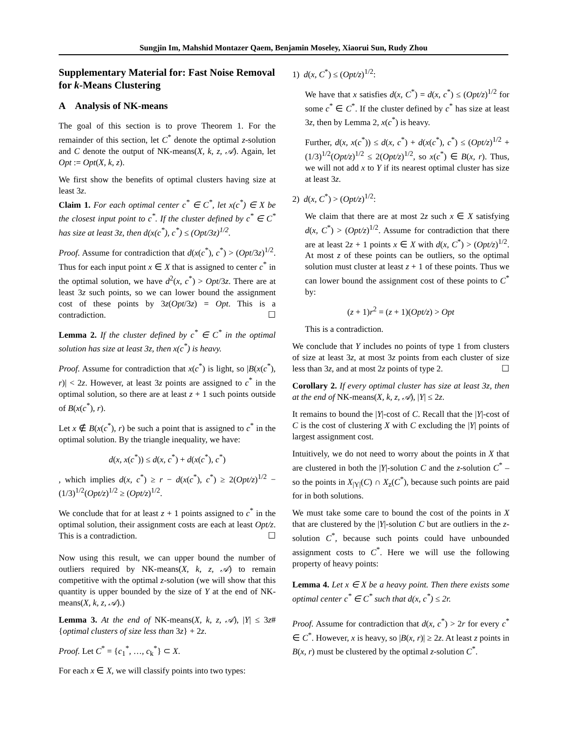Sungjin Im, Mahshid Montazer Qaem, Benjamin Moseley, Xiaorui Sun, Rudy Zhou
Supplementary Material for: Fast Noise Removal for k-Means Clustering
A Analysis of NK-means
The goal of this section is to prove Theorem 1. For the remainder of this section, let C<sup>*</sup> denote the optimal z-solution and C denote the output of NK-means(X, k, z, 𝒜). Again, let Opt := Opt(X, k, z).
We first show the benefits of optimal clusters having size at least 3z.
Claim 1. For each optimal center c<sup>*</sup> ∈ C<sup>*</sup>, let x(c<sup>*</sup>) ∈ X be the closest input point to c<sup>*</sup>. If the cluster defined by c<sup>*</sup> ∈ C<sup>*</sup> has size at least 3z, then d(x(c<sup>*</sup>), c<sup>*</sup>) ≤ (Opt/3z)<sup>1/2</sup>.
Proof. Assume for contradiction that d(x(c<sup>*</sup>), c<sup>*</sup>) > (Opt/3z)<sup>1/2</sup>. Thus for each input point x ∈ X that is assigned to center c<sup>*</sup> in the optimal solution, we have d<sup>2</sup>(x, c<sup>*</sup>) > Opt/3z. There are at least 3z such points, so we can lower bound the assignment cost of these points by 3z(Opt/3z) = Opt. This is a contradiction. ☐
Lemma 2. If the cluster defined by c<sup>*</sup> ∈ C<sup>*</sup> in the optimal solution has size at least 3z, then x(c<sup>*</sup>) is heavy.
Proof. Assume for contradiction that x(c<sup>*</sup>) is light, so |B(x(c<sup>*</sup>), r)| < 2z. However, at least 3z points are assigned to c<sup>*</sup> in the optimal solution, so there are at least z + 1 such points outside of B(x(c<sup>*</sup>), r).
Let x ∉ B(x(c<sup>*</sup>), r) be such a point that is assigned to c<sup>*</sup> in the optimal solution. By the triangle inequality, we have:
d(x, x(c<sup>*</sup>)) ≤ d(x, c<sup>*</sup>) + d(x(c<sup>*</sup>), c<sup>*</sup>)
, which implies d(x, c<sup>*</sup>) ≥ r − d(x(c<sup>*</sup>), c<sup>*</sup>) ≥ 2(Opt/z)<sup>1/2</sup> − (1/3)<sup>1/2</sup>(Opt/z)<sup>1/2</sup> ≥ (Opt/z)<sup>1/2</sup>.
We conclude that for at least z + 1 points assigned to c<sup>*</sup> in the optimal solution, their assignment costs are each at least Opt/z. This is a contradiction. ☐
Now using this result, we can upper bound the number of outliers required by NK-means(X, k, z, 𝒜) to remain competitive with the optimal z-solution (we will show that this quantity is upper bounded by the size of Y at the end of NK-means(X, k, z, 𝒜).)
Lemma 3. At the end of NK-means(X, k, z, 𝒜), |Y| ≤ 3z#{optimal clusters of size less than 3z} + 2z.
Proof. Let C<sup>*</sup> = {c<sub>1</sub><sup>*</sup>, …, c<sub>k</sub><sup>*</sup>} ⊂ X.
For each x ∈ X, we will classify points into two types:
1) d(x, C<sup>*</sup>) ≤ (Opt/z)<sup>1/2</sup>:
We have that x satisfies d(x, C<sup>*</sup>) = d(x, c<sup>*</sup>) ≤ (Opt/z)<sup>1/2</sup> for some c<sup>*</sup> ∈ C<sup>*</sup>. If the cluster defined by c<sup>*</sup> has size at least 3z, then by Lemma 2, x(c<sup>*</sup>) is heavy.
Further, d(x, x(c<sup>*</sup>)) ≤ d(x, c<sup>*</sup>) + d(x(c<sup>*</sup>), c<sup>*</sup>) ≤ (Opt/z)<sup>1/2</sup> + (1/3)<sup>1/2</sup>(Opt/z)<sup>1/2</sup> ≤ 2(Opt/z)<sup>1/2</sup>, so x(c<sup>*</sup>) ∈ B(x, r). Thus, we will not add x to Y if its nearest optimal cluster has size at least 3z.
2) d(x, C<sup>*</sup>) > (Opt/z)<sup>1/2</sup>:
We claim that there are at most 2z such x ∈ X satisfying d(x, C<sup>*</sup>) > (Opt/z)<sup>1/2</sup>. Assume for contradiction that there are at least 2z + 1 points x ∈ X with d(x, C<sup>*</sup>) > (Opt/z)<sup>1/2</sup>. At most z of these points can be outliers, so the optimal solution must cluster at least z + 1 of these points. Thus we can lower bound the assignment cost of these points to C<sup>*</sup> by:
(z + 1)r<sup>2</sup> = (z + 1)(Opt/z) > Opt
This is a contradiction.
We conclude that Y includes no points of type 1 from clusters of size at least 3z, at most 3z points from each cluster of size less than 3z, and at most 2z points of type 2. ☐
Corollary 2. If every optimal cluster has size at least 3z, then at the end of NK-means(X, k, z, 𝒜), |Y| ≤ 2z.
It remains to bound the |Y|-cost of C. Recall that the |Y|-cost of C is the cost of clustering X with C excluding the |Y| points of largest assignment cost.
Intuitively, we do not need to worry about the points in X that are clustered in both the |Y|-solution C and the z-solution C<sup>*</sup> – so the points in X<sub>|Y|</sub>(C) ∩ X<sub>z</sub>(C<sup>*</sup>), because such points are paid for in both solutions.
We must take some care to bound the cost of the points in X that are clustered by the |Y|-solution C but are outliers in the z-solution C<sup>*</sup>, because such points could have unbounded assignment costs to C<sup>*</sup>. Here we will use the following property of heavy points:
Lemma 4. Let x ∈ X be a heavy point. Then there exists some optimal center c<sup>*</sup> ∈ C<sup>*</sup> such that d(x, c<sup>*</sup>) ≤ 2r.
Proof. Assume for contradiction that d(x, c<sup>*</sup>) > 2r for every c<sup>*</sup> ∈ C<sup>*</sup>. However, x is heavy, so |B(x, r)| ≥ 2z. At least z points in B(x, r) must be clustered by the optimal z-solution C<sup>*</sup>.